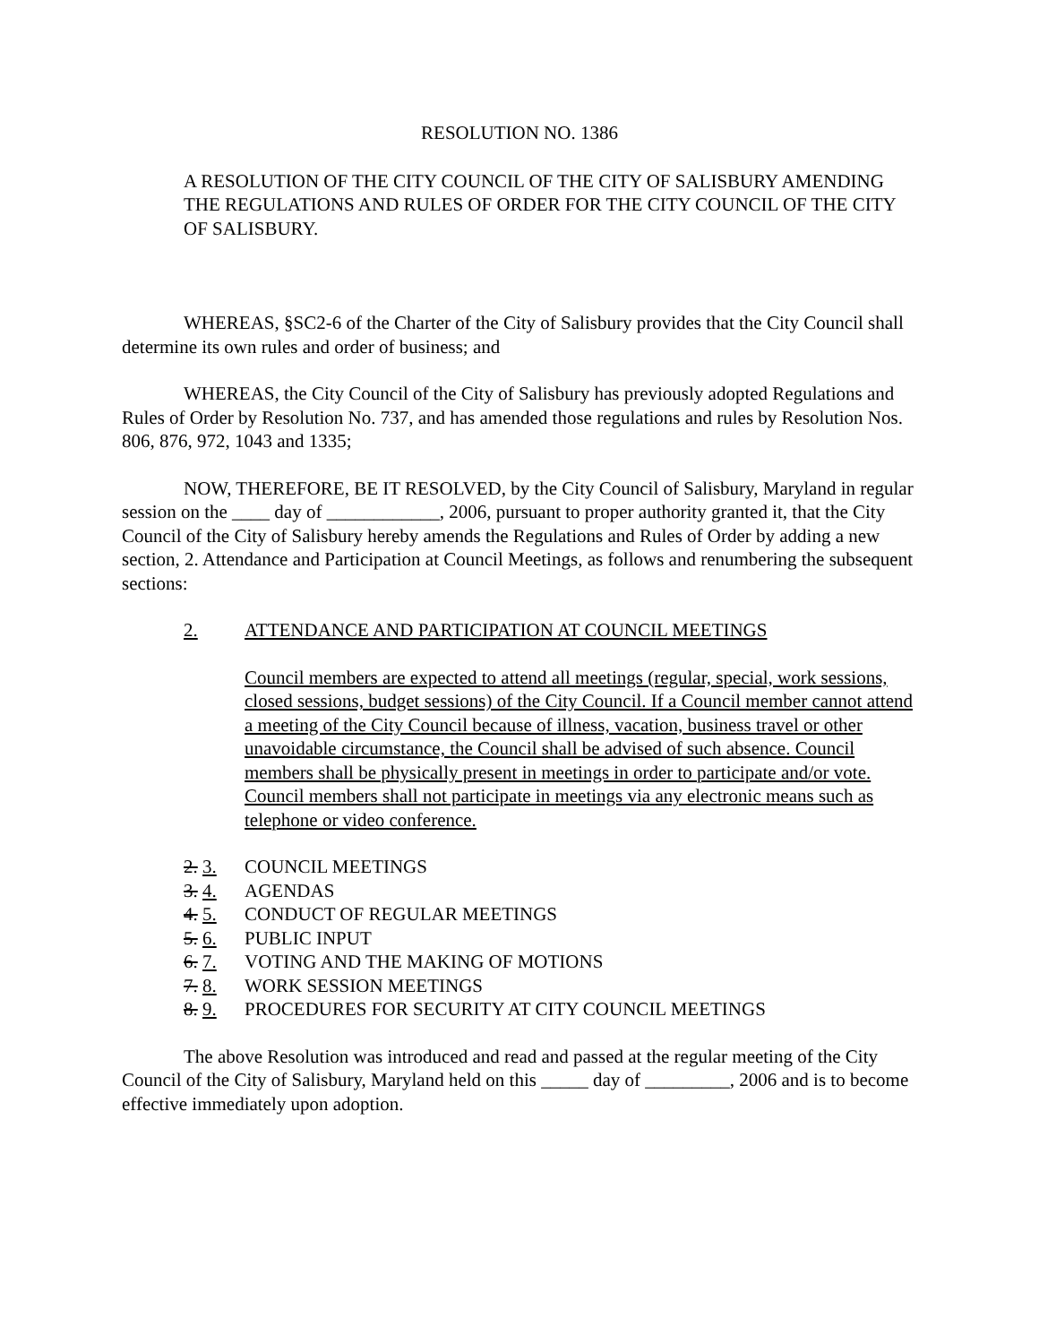RESOLUTION NO. 1386
A RESOLUTION OF THE CITY COUNCIL OF THE CITY OF SALISBURY AMENDING THE REGULATIONS AND RULES OF ORDER FOR THE CITY COUNCIL OF THE CITY OF SALISBURY.
WHEREAS, §SC2-6 of the Charter of the City of Salisbury provides that the City Council shall determine its own rules and order of business; and
WHEREAS, the City Council of the City of Salisbury has previously adopted Regulations and Rules of Order by Resolution No. 737, and has amended those regulations and rules by Resolution Nos. 806, 876, 972, 1043 and 1335;
NOW, THEREFORE, BE IT RESOLVED, by the City Council of Salisbury, Maryland in regular session on the ____ day of ____________, 2006, pursuant to proper authority granted it, that the City Council of the City of Salisbury hereby amends the Regulations and Rules of Order by adding a new section, 2. Attendance and Participation at Council Meetings, as follows and renumbering the subsequent sections:
2. ATTENDANCE AND PARTICIPATION AT COUNCIL MEETINGS
Council members are expected to attend all meetings (regular, special, work sessions, closed sessions, budget sessions) of the City Council. If a Council member cannot attend a meeting of the City Council because of illness, vacation, business travel or other unavoidable circumstance, the Council shall be advised of such absence. Council members shall be physically present in meetings in order to participate and/or vote. Council members shall not participate in meetings via any electronic means such as telephone or video conference.
2. 3. COUNCIL MEETINGS
3. 4. AGENDAS
4. 5. CONDUCT OF REGULAR MEETINGS
5. 6. PUBLIC INPUT
6. 7. VOTING AND THE MAKING OF MOTIONS
7. 8. WORK SESSION MEETINGS
8. 9. PROCEDURES FOR SECURITY AT CITY COUNCIL MEETINGS
The above Resolution was introduced and read and passed at the regular meeting of the City Council of the City of Salisbury, Maryland held on this _____ day of _________, 2006 and is to become effective immediately upon adoption.